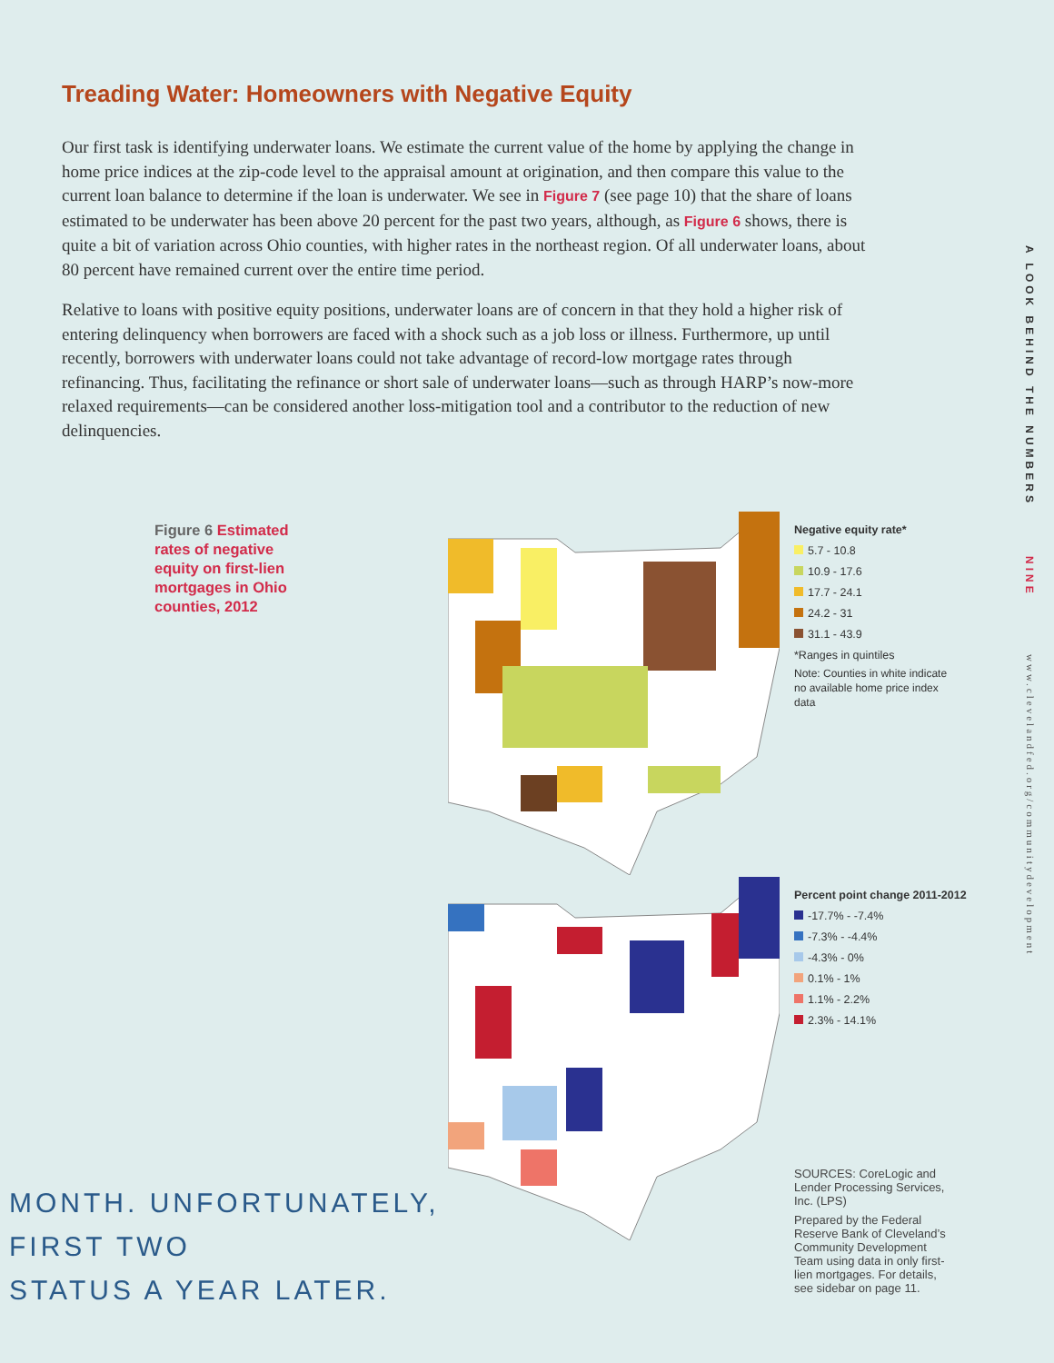Treading Water: Homeowners with Negative Equity
Our first task is identifying underwater loans. We estimate the current value of the home by applying the change in home price indices at the zip-code level to the appraisal amount at origination, and then compare this value to the current loan balance to determine if the loan is underwater. We see in Figure 7 (see page 10) that the share of loans estimated to be underwater has been above 20 percent for the past two years, although, as Figure 6 shows, there is quite a bit of variation across Ohio counties, with higher rates in the northeast region. Of all underwater loans, about 80 percent have remained current over the entire time period.
Relative to loans with positive equity positions, underwater loans are of concern in that they hold a higher risk of entering delinquency when borrowers are faced with a shock such as a job loss or illness. Furthermore, up until recently, borrowers with underwater loans could not take advantage of record-low mortgage rates through refinancing. Thus, facilitating the refinance or short sale of underwater loans—such as through HARP’s now-more relaxed requirements—can be considered another loss-mitigation tool and a contributor to the reduction of new delinquencies.
Figure 6 Estimated rates of negative equity on first-lien mortgages in Ohio counties, 2012
Negative equity rate*
5.7 - 10.8
10.9 - 17.6
17.7 - 24.1
24.2 - 31
31.1 - 43.9
*Ranges in quintiles
Note: Counties in white indicate no available home price index data
Percent point change 2011-2012
-17.7% - -7.4%
-7.3% - -4.4%
-4.3% - 0%
0.1% - 1%
1.1% - 2.2%
2.3% - 14.1%
SOURCES: CoreLogic and Lender Processing Services, Inc. (LPS)
Prepared by the Federal Reserve Bank of Cleveland’s Community Development Team using data in only first-lien mortgages. For details, see sidebar on page 11.
MONTH. UNFORTUNATELY,
FIRST TWO
STATUS A YEAR LATER.
A LOOK BEHIND THE NUMBERS
NINE
www.clevelandfed.org/communitydevelopment